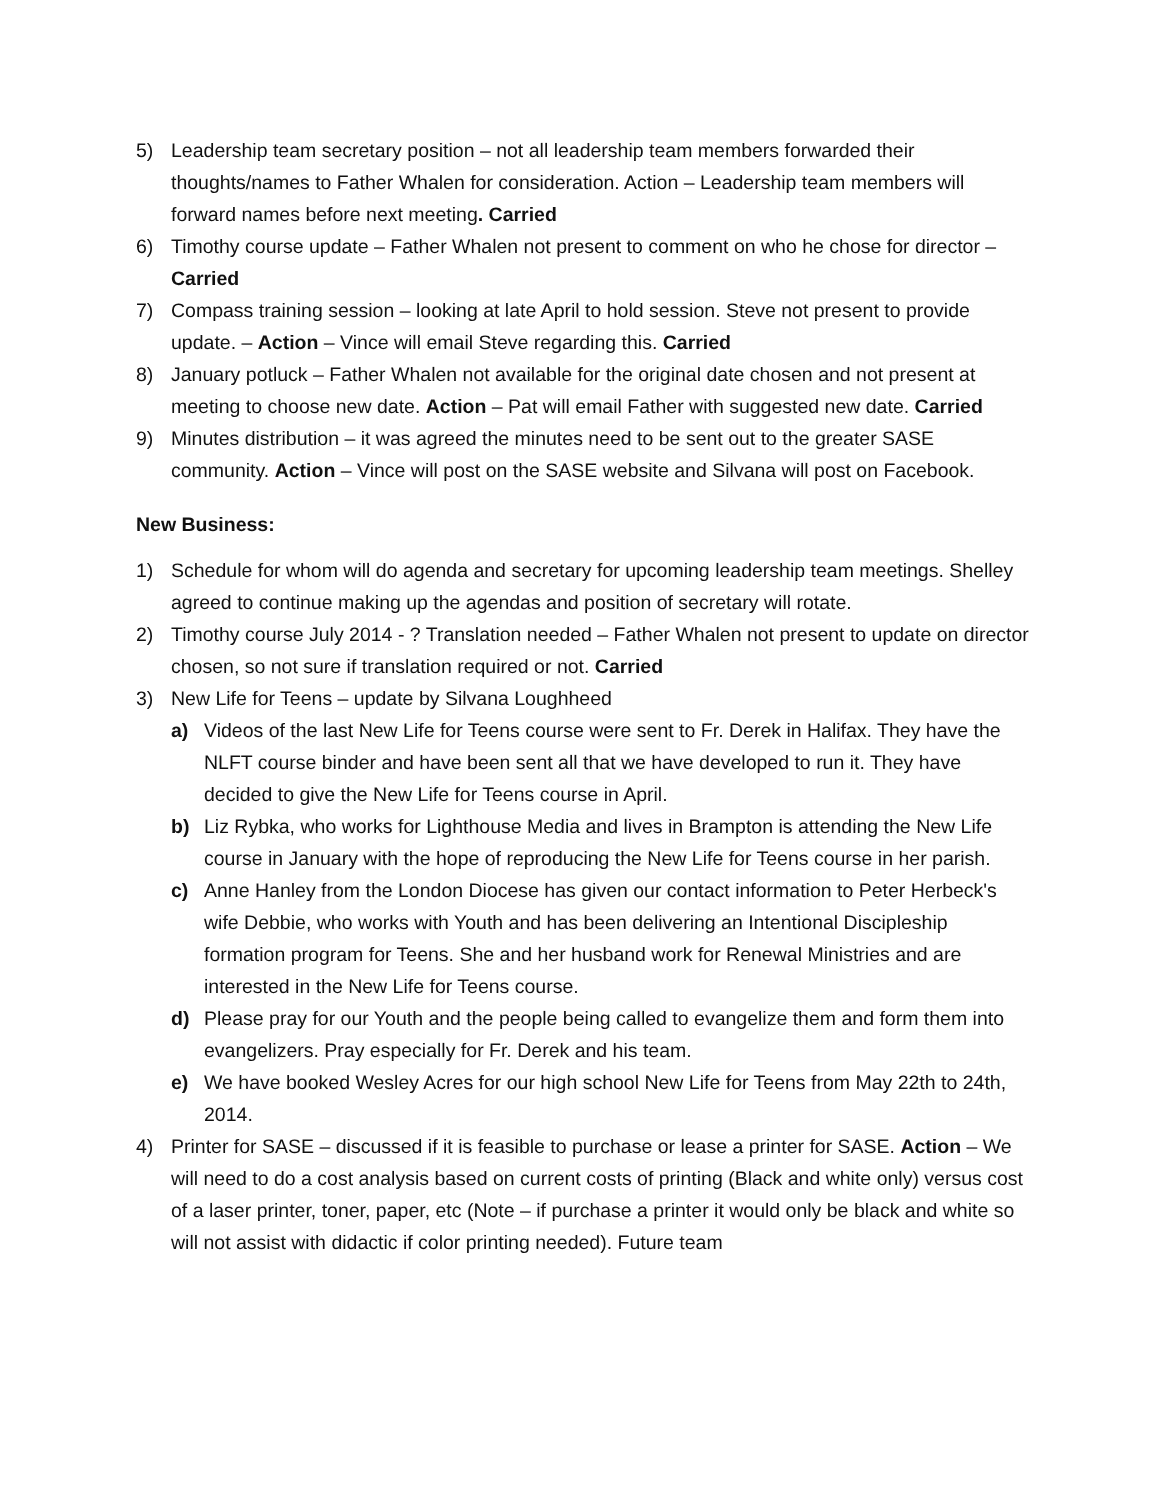5) Leadership team secretary position – not all leadership team members forwarded their thoughts/names to Father Whalen for consideration. Action – Leadership team members will forward names before next meeting. Carried
6) Timothy course update – Father Whalen not present to comment on who he chose for director – Carried
7) Compass training session – looking at late April to hold session. Steve not present to provide update. – Action – Vince will email Steve regarding this. Carried
8) January potluck – Father Whalen not available for the original date chosen and not present at meeting to choose new date. Action – Pat will email Father with suggested new date. Carried
9) Minutes distribution – it was agreed the minutes need to be sent out to the greater SASE community. Action – Vince will post on the SASE website and Silvana will post on Facebook.
New Business:
1) Schedule for whom will do agenda and secretary for upcoming leadership team meetings. Shelley agreed to continue making up the agendas and position of secretary will rotate.
2) Timothy course July 2014 - ? Translation needed – Father Whalen not present to update on director chosen, so not sure if translation required or not. Carried
3) New Life for Teens – update by Silvana Loughheed
a) Videos of the last New Life for Teens course were sent to Fr. Derek in Halifax. They have the NLFT course binder and have been sent all that we have developed to run it. They have decided to give the New Life for Teens course in April.
b) Liz Rybka, who works for Lighthouse Media and lives in Brampton is attending the New Life course in January with the hope of reproducing the New Life for Teens course in her parish.
c) Anne Hanley from the London Diocese has given our contact information to Peter Herbeck's wife Debbie, who works with Youth and has been delivering an Intentional Discipleship formation program for Teens. She and her husband work for Renewal Ministries and are interested in the New Life for Teens course.
d) Please pray for our Youth and the people being called to evangelize them and form them into evangelizers. Pray especially for Fr. Derek and his team.
e) We have booked Wesley Acres for our high school New Life for Teens from May 22th to 24th, 2014.
4) Printer for SASE – discussed if it is feasible to purchase or lease a printer for SASE. Action – We will need to do a cost analysis based on current costs of printing (Black and white only) versus cost of a laser printer, toner, paper, etc (Note – if purchase a printer it would only be black and white so will not assist with didactic if color printing needed). Future team